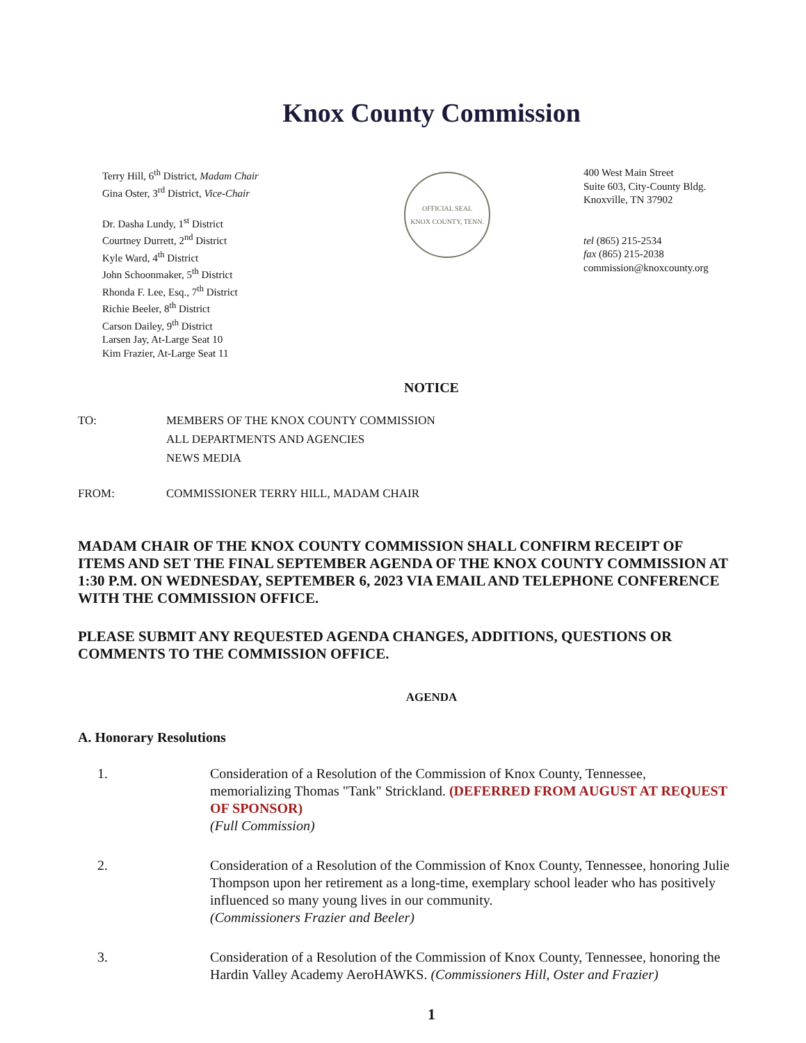Knox County Commission
Terry Hill, 6<sup>th</sup> District, Madam Chair
Gina Oster, 3<sup>rd</sup> District, Vice-Chair
Dr. Dasha Lundy, 1<sup>st</sup> District
Courtney Durrett, 2<sup>nd</sup> District
Kyle Ward, 4<sup>th</sup> District
John Schoonmaker, 5<sup>th</sup> District
Rhonda F. Lee, Esq., 7<sup>th</sup> District
Richie Beeler, 8<sup>th</sup> District
Carson Dailey, 9<sup>th</sup> District
Larsen Jay, At-Large Seat 10
Kim Frazier, At-Large Seat 11
OFFICIAL SEAL
KNOX COUNTY, TENN.
400 West Main Street
Suite 603, City-County Bldg.
Knoxville, TN 37902
tel (865) 215-2534
fax (865) 215-2038
commission@knoxcounty.org
NOTICE
TO: MEMBERS OF THE KNOX COUNTY COMMISSION
ALL DEPARTMENTS AND AGENCIES
NEWS MEDIA
FROM: COMMISSIONER TERRY HILL, MADAM CHAIR
MADAM CHAIR OF THE KNOX COUNTY COMMISSION SHALL CONFIRM RECEIPT OF ITEMS AND SET THE FINAL SEPTEMBER AGENDA OF THE KNOX COUNTY COMMISSION AT 1:30 P.M. ON WEDNESDAY, SEPTEMBER 6, 2023 VIA EMAIL AND TELEPHONE CONFERENCE WITH THE COMMISSION OFFICE.
PLEASE SUBMIT ANY REQUESTED AGENDA CHANGES, ADDITIONS, QUESTIONS OR COMMENTS TO THE COMMISSION OFFICE.
AGENDA
A. Honorary Resolutions
1. Consideration of a Resolution of the Commission of Knox County, Tennessee, memorializing Thomas "Tank" Strickland. (DEFERRED FROM AUGUST AT REQUEST OF SPONSOR)
(Full Commission)
2. Consideration of a Resolution of the Commission of Knox County, Tennessee, honoring Julie Thompson upon her retirement as a long-time, exemplary school leader who has positively influenced so many young lives in our community.
(Commissioners Frazier and Beeler)
3. Consideration of a Resolution of the Commission of Knox County, Tennessee, honoring the Hardin Valley Academy AeroHAWKS. (Commissioners Hill, Oster and Frazier)
1